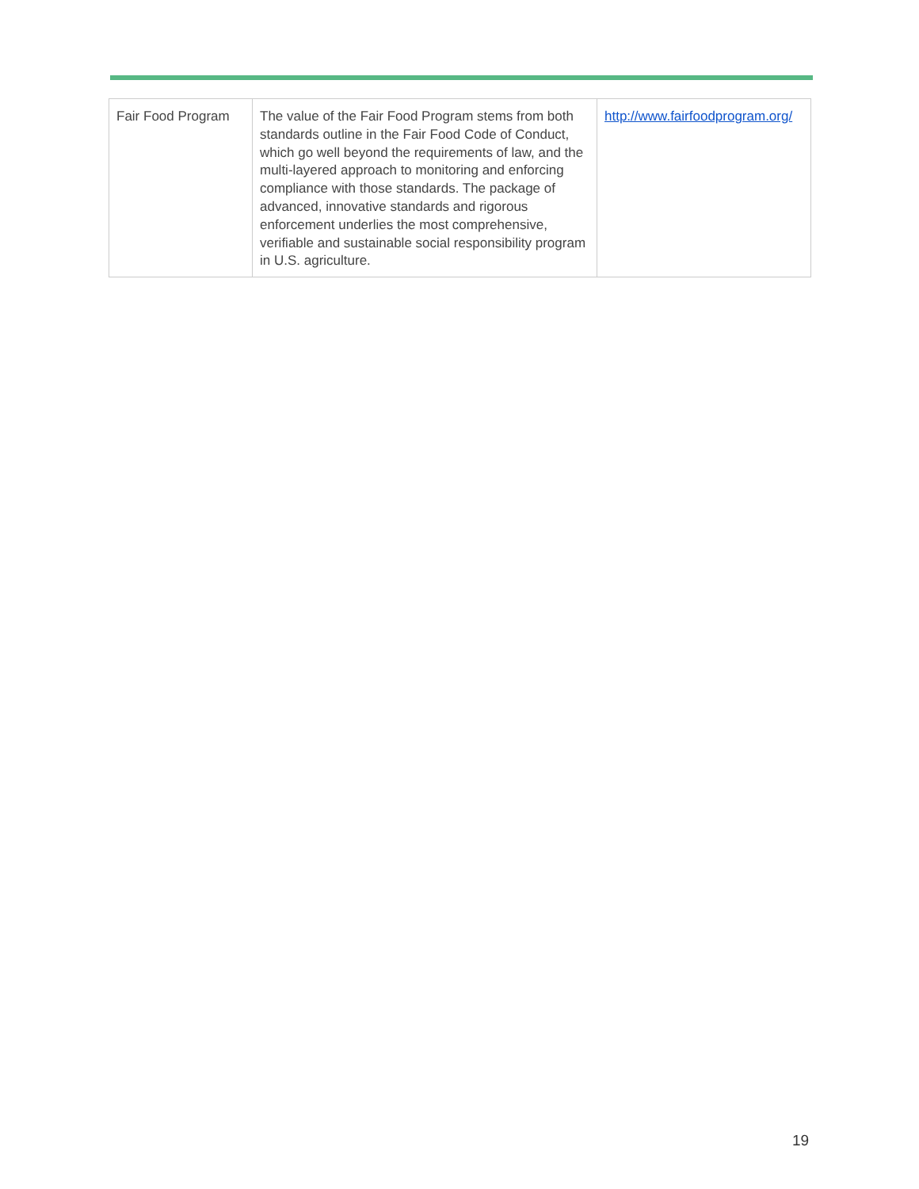| Fair Food Program | The value of the Fair Food Program stems from both standards outline in the Fair Food Code of Conduct, which go well beyond the requirements of law, and the multi-layered approach to monitoring and enforcing compliance with those standards. The package of advanced, innovative standards and rigorous enforcement underlies the most comprehensive, verifiable and sustainable social responsibility program in U.S. agriculture. | http://www.fairfoodprogram.org/ |
19